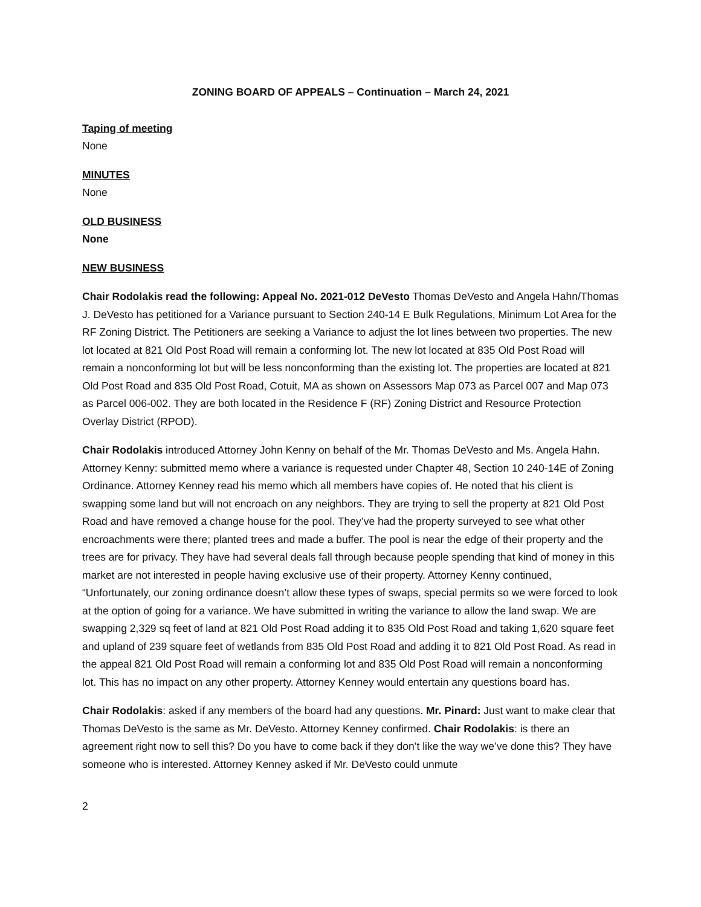ZONING BOARD OF APPEALS – Continuation – March 24, 2021
Taping of meeting
None
MINUTES
None
OLD BUSINESS
None
NEW BUSINESS
Chair Rodolakis read the following: Appeal No. 2021-012 DeVesto Thomas DeVesto and Angela Hahn/Thomas J. DeVesto has petitioned for a Variance pursuant to Section 240-14 E Bulk Regulations, Minimum Lot Area for the RF Zoning District. The Petitioners are seeking a Variance to adjust the lot lines between two properties. The new lot located at 821 Old Post Road will remain a conforming lot. The new lot located at 835 Old Post Road will remain a nonconforming lot but will be less nonconforming than the existing lot. The properties are located at 821 Old Post Road and 835 Old Post Road, Cotuit, MA as shown on Assessors Map 073 as Parcel 007 and Map 073 as Parcel 006-002. They are both located in the Residence F (RF) Zoning District and Resource Protection Overlay District (RPOD).
Chair Rodolakis introduced Attorney John Kenny on behalf of the Mr. Thomas DeVesto and Ms. Angela Hahn. Attorney Kenny: submitted memo where a variance is requested under Chapter 48, Section 10 240-14E of Zoning Ordinance. Attorney Kenney read his memo which all members have copies of. He noted that his client is swapping some land but will not encroach on any neighbors. They are trying to sell the property at 821 Old Post Road and have removed a change house for the pool. They’ve had the property surveyed to see what other encroachments were there; planted trees and made a buffer. The pool is near the edge of their property and the trees are for privacy. They have had several deals fall through because people spending that kind of money in this market are not interested in people having exclusive use of their property. Attorney Kenny continued, “Unfortunately, our zoning ordinance doesn’t allow these types of swaps, special permits so we were forced to look at the option of going for a variance. We have submitted in writing the variance to allow the land swap. We are swapping 2,329 sq feet of land at 821 Old Post Road adding it to 835 Old Post Road and taking 1,620 square feet and upland of 239 square feet of wetlands from 835 Old Post Road and adding it to 821 Old Post Road. As read in the appeal 821 Old Post Road will remain a conforming lot and 835 Old Post Road will remain a nonconforming lot. This has no impact on any other property. Attorney Kenney would entertain any questions board has.
Chair Rodolakis: asked if any members of the board had any questions. Mr. Pinard: Just want to make clear that Thomas DeVesto is the same as Mr. DeVesto. Attorney Kenney confirmed. Chair Rodolakis: is there an agreement right now to sell this? Do you have to come back if they don’t like the way we’ve done this? They have someone who is interested. Attorney Kenney asked if Mr. DeVesto could unmute
2